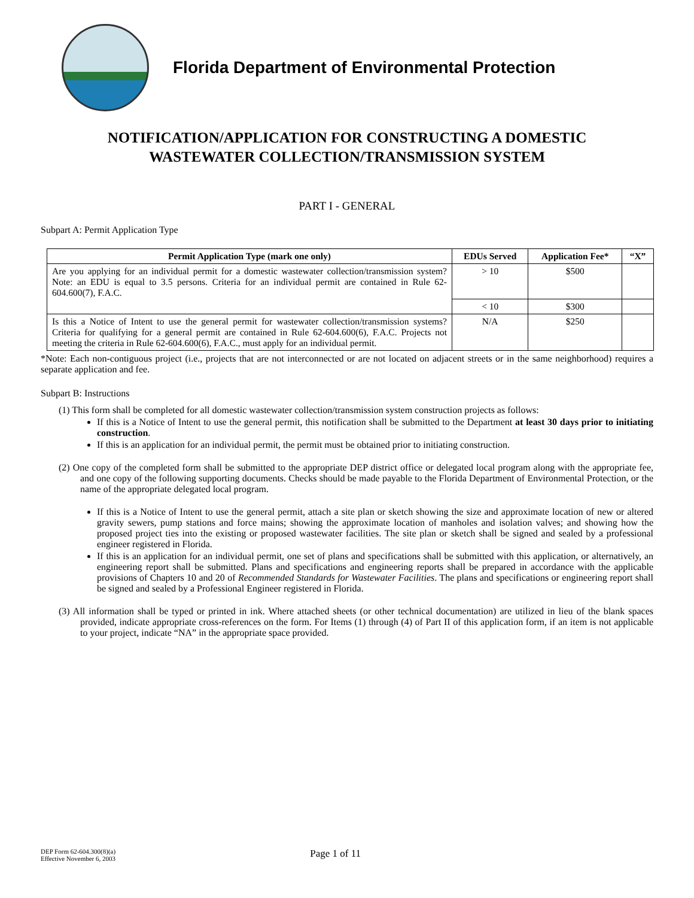Florida Department of Environmental Protection
NOTIFICATION/APPLICATION FOR CONSTRUCTING A DOMESTIC
WASTEWATER COLLECTION/TRANSMISSION SYSTEM
PART I - GENERAL
Subpart A: Permit Application Type
| Permit Application Type (mark one only) | EDUs Served | Application Fee* | “X” |
| --- | --- | --- | --- |
| Are you applying for an individual permit for a domestic wastewater collection/transmission system? Note: an EDU is equal to 3.5 persons. Criteria for an individual permit are contained in Rule 62-604.600(7), F.A.C. | > 10 | $500 | |
| | < 10 | $300 | |
| Is this a Notice of Intent to use the general permit for wastewater collection/transmission systems? Criteria for qualifying for a general permit are contained in Rule 62-604.600(6), F.A.C. Projects not meeting the criteria in Rule 62-604.600(6), F.A.C., must apply for an individual permit. | N/A | $250 | |
*Note: Each non-contiguous project (i.e., projects that are not interconnected or are not located on adjacent streets or in the same neighborhood) requires a separate application and fee.
Subpart B: Instructions
(1) This form shall be completed for all domestic wastewater collection/transmission system construction projects as follows:
If this is a Notice of Intent to use the general permit, this notification shall be submitted to the Department at least 30 days prior to initiating construction.
If this is an application for an individual permit, the permit must be obtained prior to initiating construction.
(2) One copy of the completed form shall be submitted to the appropriate DEP district office or delegated local program along with the appropriate fee, and one copy of the following supporting documents. Checks should be made payable to the Florida Department of Environmental Protection, or the name of the appropriate delegated local program.
If this is a Notice of Intent to use the general permit, attach a site plan or sketch showing the size and approximate location of new or altered gravity sewers, pump stations and force mains; showing the approximate location of manholes and isolation valves; and showing how the proposed project ties into the existing or proposed wastewater facilities. The site plan or sketch shall be signed and sealed by a professional engineer registered in Florida.
If this is an application for an individual permit, one set of plans and specifications shall be submitted with this application, or alternatively, an engineering report shall be submitted. Plans and specifications and engineering reports shall be prepared in accordance with the applicable provisions of Chapters 10 and 20 of Recommended Standards for Wastewater Facilities. The plans and specifications or engineering report shall be signed and sealed by a Professional Engineer registered in Florida.
(3) All information shall be typed or printed in ink. Where attached sheets (or other technical documentation) are utilized in lieu of the blank spaces provided, indicate appropriate cross-references on the form. For Items (1) through (4) of Part II of this application form, if an item is not applicable to your project, indicate “NA” in the appropriate space provided.
DEP Form 62-604.300(8)(a)
Effective November 6, 2003
Page 1 of 11